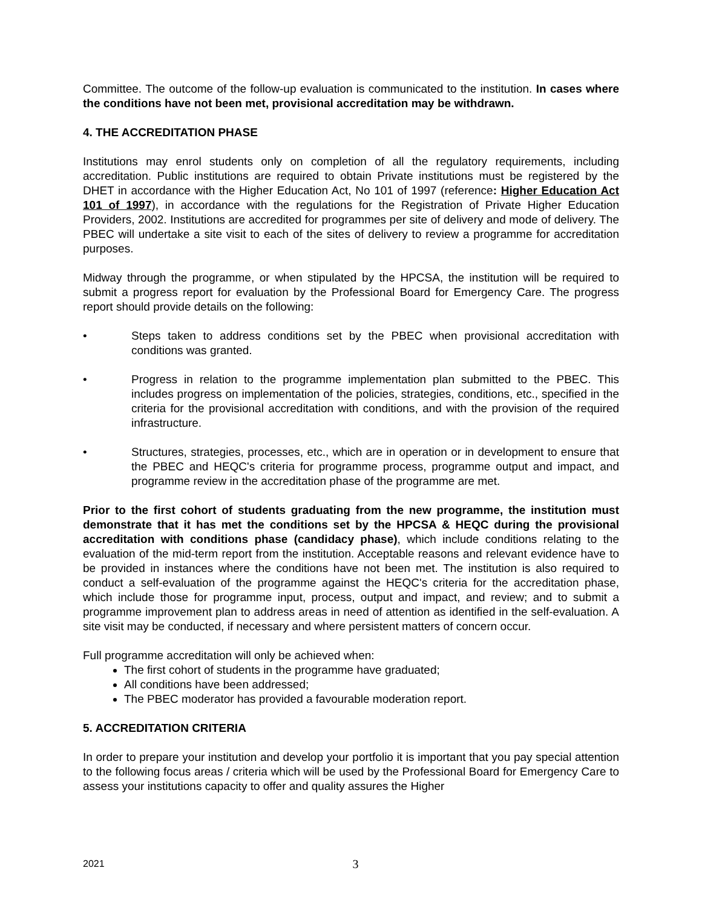Committee. The outcome of the follow-up evaluation is communicated to the institution. In cases where the conditions have not been met, provisional accreditation may be withdrawn.
4. THE ACCREDITATION PHASE
Institutions may enrol students only on completion of all the regulatory requirements, including accreditation. Public institutions are required to obtain Private institutions must be registered by the DHET in accordance with the Higher Education Act, No 101 of 1997 (reference: Higher Education Act 101 of 1997), in accordance with the regulations for the Registration of Private Higher Education Providers, 2002. Institutions are accredited for programmes per site of delivery and mode of delivery. The PBEC will undertake a site visit to each of the sites of delivery to review a programme for accreditation purposes.
Midway through the programme, or when stipulated by the HPCSA, the institution will be required to submit a progress report for evaluation by the Professional Board for Emergency Care. The progress report should provide details on the following:
• Steps taken to address conditions set by the PBEC when provisional accreditation with conditions was granted.
• Progress in relation to the programme implementation plan submitted to the PBEC. This includes progress on implementation of the policies, strategies, conditions, etc., specified in the criteria for the provisional accreditation with conditions, and with the provision of the required infrastructure.
• Structures, strategies, processes, etc., which are in operation or in development to ensure that the PBEC and HEQC's criteria for programme process, programme output and impact, and programme review in the accreditation phase of the programme are met.
Prior to the first cohort of students graduating from the new programme, the institution must demonstrate that it has met the conditions set by the HPCSA & HEQC during the provisional accreditation with conditions phase (candidacy phase), which include conditions relating to the evaluation of the mid-term report from the institution. Acceptable reasons and relevant evidence have to be provided in instances where the conditions have not been met. The institution is also required to conduct a self-evaluation of the programme against the HEQC's criteria for the accreditation phase, which include those for programme input, process, output and impact, and review; and to submit a programme improvement plan to address areas in need of attention as identified in the self-evaluation. A site visit may be conducted, if necessary and where persistent matters of concern occur.
Full programme accreditation will only be achieved when:
The first cohort of students in the programme have graduated;
All conditions have been addressed;
The PBEC moderator has provided a favourable moderation report.
5. ACCREDITATION CRITERIA
In order to prepare your institution and develop your portfolio it is important that you pay special attention to the following focus areas / criteria which will be used by the Professional Board for Emergency Care to assess your institutions capacity to offer and quality assures the Higher
2021 3